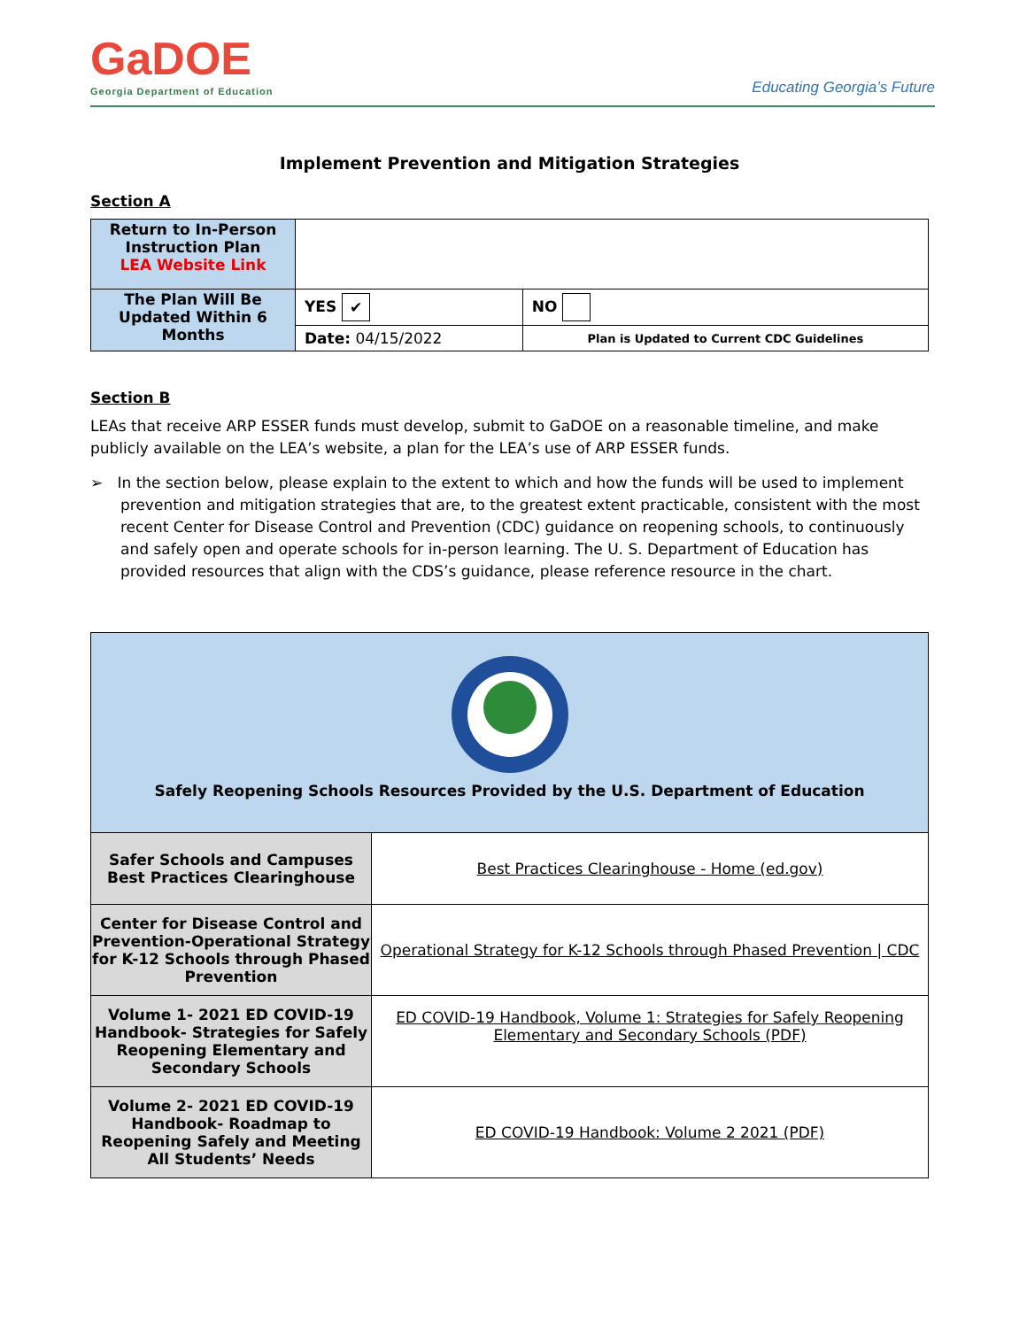GaDOE
Georgia Department of Education
Educating Georgia’s Future
Implement Prevention and Mitigation Strategies
Section A
| Return to In-Person Instruction Plan LEA Website Link | | |
| The Plan Will Be Updated Within 6 Months | YES ✔ | NO |
| | Date: 04/15/2022 | Plan is Updated to Current CDC Guidelines |
Section B
LEAs that receive ARP ESSER funds must develop, submit to GaDOE on a reasonable timeline, and make publicly available on the LEA’s website, a plan for the LEA’s use of ARP ESSER funds.
➢ In the section below, please explain to the extent to which and how the funds will be used to implement prevention and mitigation strategies that are, to the greatest extent practicable, consistent with the most recent Center for Disease Control and Prevention (CDC) guidance on reopening schools, to continuously and safely open and operate schools for in-person learning. The U. S. Department of Education has provided resources that align with the CDS’s guidance, please reference resource in the chart.
| Safely Reopening Schools Resources Provided by the U.S. Department of Education | |
| Safer Schools and Campuses Best Practices Clearinghouse | Best Practices Clearinghouse - Home (ed.gov) |
| Center for Disease Control and Prevention-Operational Strategy for K-12 Schools through Phased Prevention | Operational Strategy for K-12 Schools through Phased Prevention / CDC |
| Volume 1- 2021 ED COVID-19 Handbook- Strategies for Safely Reopening Elementary and Secondary Schools | ED COVID-19 Handbook, Volume 1: Strategies for Safely Reopening Elementary and Secondary Schools (PDF) |
| Volume 2- 2021 ED COVID-19 Handbook- Roadmap to Reopening Safely and Meeting All Students’ Needs | ED COVID-19 Handbook: Volume 2 2021 (PDF) |